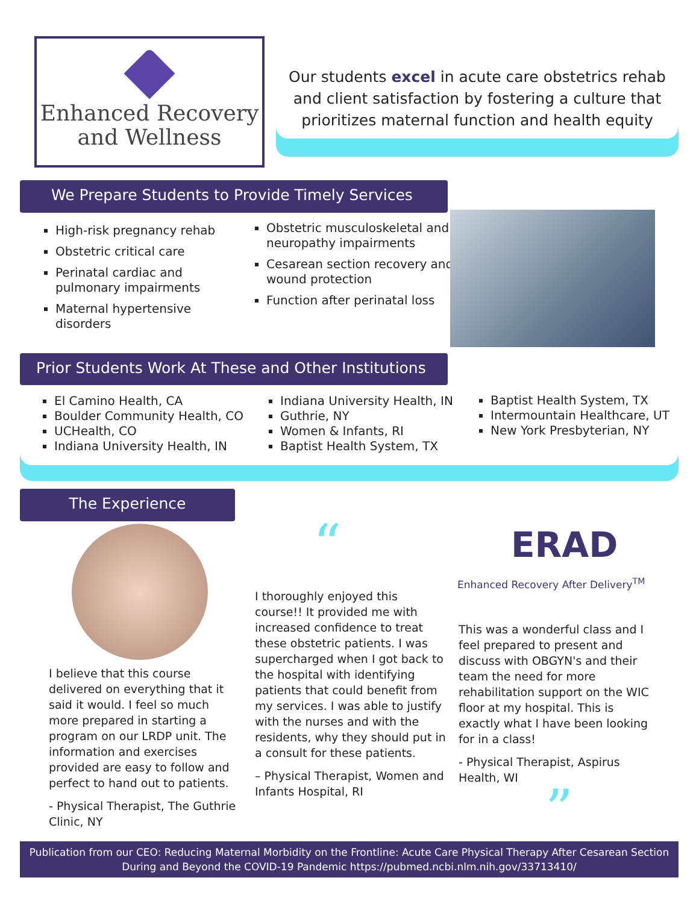Enhanced Recovery
and Wellness
Our students excel in acute care obstetrics rehab and client satisfaction by fostering a culture that prioritizes maternal function and health equity
We Prepare Students to Provide Timely Services
High-risk pregnancy rehab
Obstetric critical care
Perinatal cardiac and pulmonary impairments
Maternal hypertensive disorders
Obstetric musculoskeletal and neuropathy impairments
Cesarean section recovery and wound protection
Function after perinatal loss
Prior Students Work At These and Other Institutions
El Camino Health, CA
Boulder Community Health, CO
UCHealth, CO
Indiana University Health, IN
Indiana University Health, IN
Guthrie, NY
Women & Infants, RI
Baptist Health System, TX
Baptist Health System, TX
Intermountain Healthcare, UT
New York Presbyterian, NY
The Experience
I believe that this course delivered on everything that it said it would. I feel so much more prepared in starting a program on our LRDP unit. The information and exercises provided are easy to follow and perfect to hand out to patients.
- Physical Therapist, The Guthrie Clinic, NY
“
I thoroughly enjoyed this course!! It provided me with increased confidence to treat these obstetric patients. I was supercharged when I got back to the hospital with identifying patients that could benefit from my services. I was able to justify with the nurses and with the residents, why they should put in a consult for these patients.
– Physical Therapist, Women and Infants Hospital, RI
ERAD
Enhanced Recovery After Delivery<sup>TM</sup>
This was a wonderful class and I feel prepared to present and discuss with OBGYN's and their team the need for more rehabilitation support on the WIC floor at my hospital. This is exactly what I have been looking for in a class!
- Physical Therapist, Aspirus Health, WI
”
Publication from our CEO: Reducing Maternal Morbidity on the Frontline: Acute Care Physical Therapy After Cesarean Section During and Beyond the COVID-19 Pandemic https://pubmed.ncbi.nlm.nih.gov/33713410/